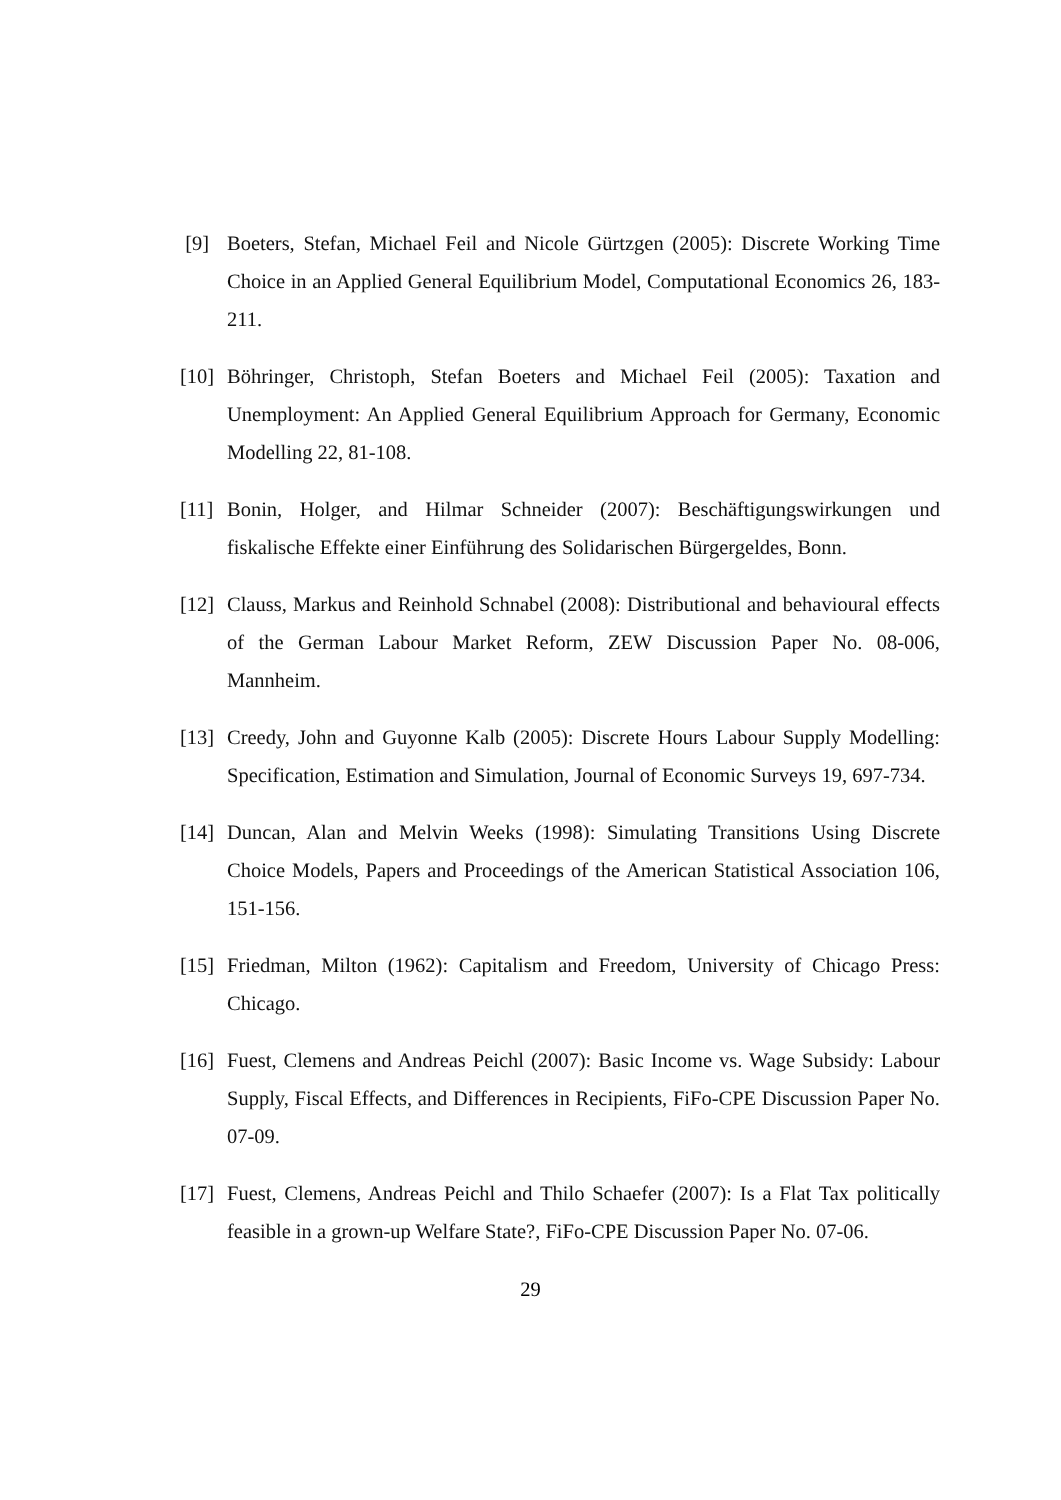[9] Boeters, Stefan, Michael Feil and Nicole Gürtzgen (2005): Discrete Working Time Choice in an Applied General Equilibrium Model, Computational Economics 26, 183-211.
[10] Böhringer, Christoph, Stefan Boeters and Michael Feil (2005): Taxation and Unemployment: An Applied General Equilibrium Approach for Germany, Economic Modelling 22, 81-108.
[11] Bonin, Holger, and Hilmar Schneider (2007): Beschäftigungswirkungen und fiskalische Effekte einer Einführung des Solidarischen Bürgergeldes, Bonn.
[12] Clauss, Markus and Reinhold Schnabel (2008): Distributional and behavioural effects of the German Labour Market Reform, ZEW Discussion Paper No. 08-006, Mannheim.
[13] Creedy, John and Guyonne Kalb (2005): Discrete Hours Labour Supply Modelling: Specification, Estimation and Simulation, Journal of Economic Surveys 19, 697-734.
[14] Duncan, Alan and Melvin Weeks (1998): Simulating Transitions Using Discrete Choice Models, Papers and Proceedings of the American Statistical Association 106, 151-156.
[15] Friedman, Milton (1962): Capitalism and Freedom, University of Chicago Press: Chicago.
[16] Fuest, Clemens and Andreas Peichl (2007): Basic Income vs. Wage Subsidy: Labour Supply, Fiscal Effects, and Differences in Recipients, FiFo-CPE Discussion Paper No. 07-09.
[17] Fuest, Clemens, Andreas Peichl and Thilo Schaefer (2007): Is a Flat Tax politically feasible in a grown-up Welfare State?, FiFo-CPE Discussion Paper No. 07-06.
29